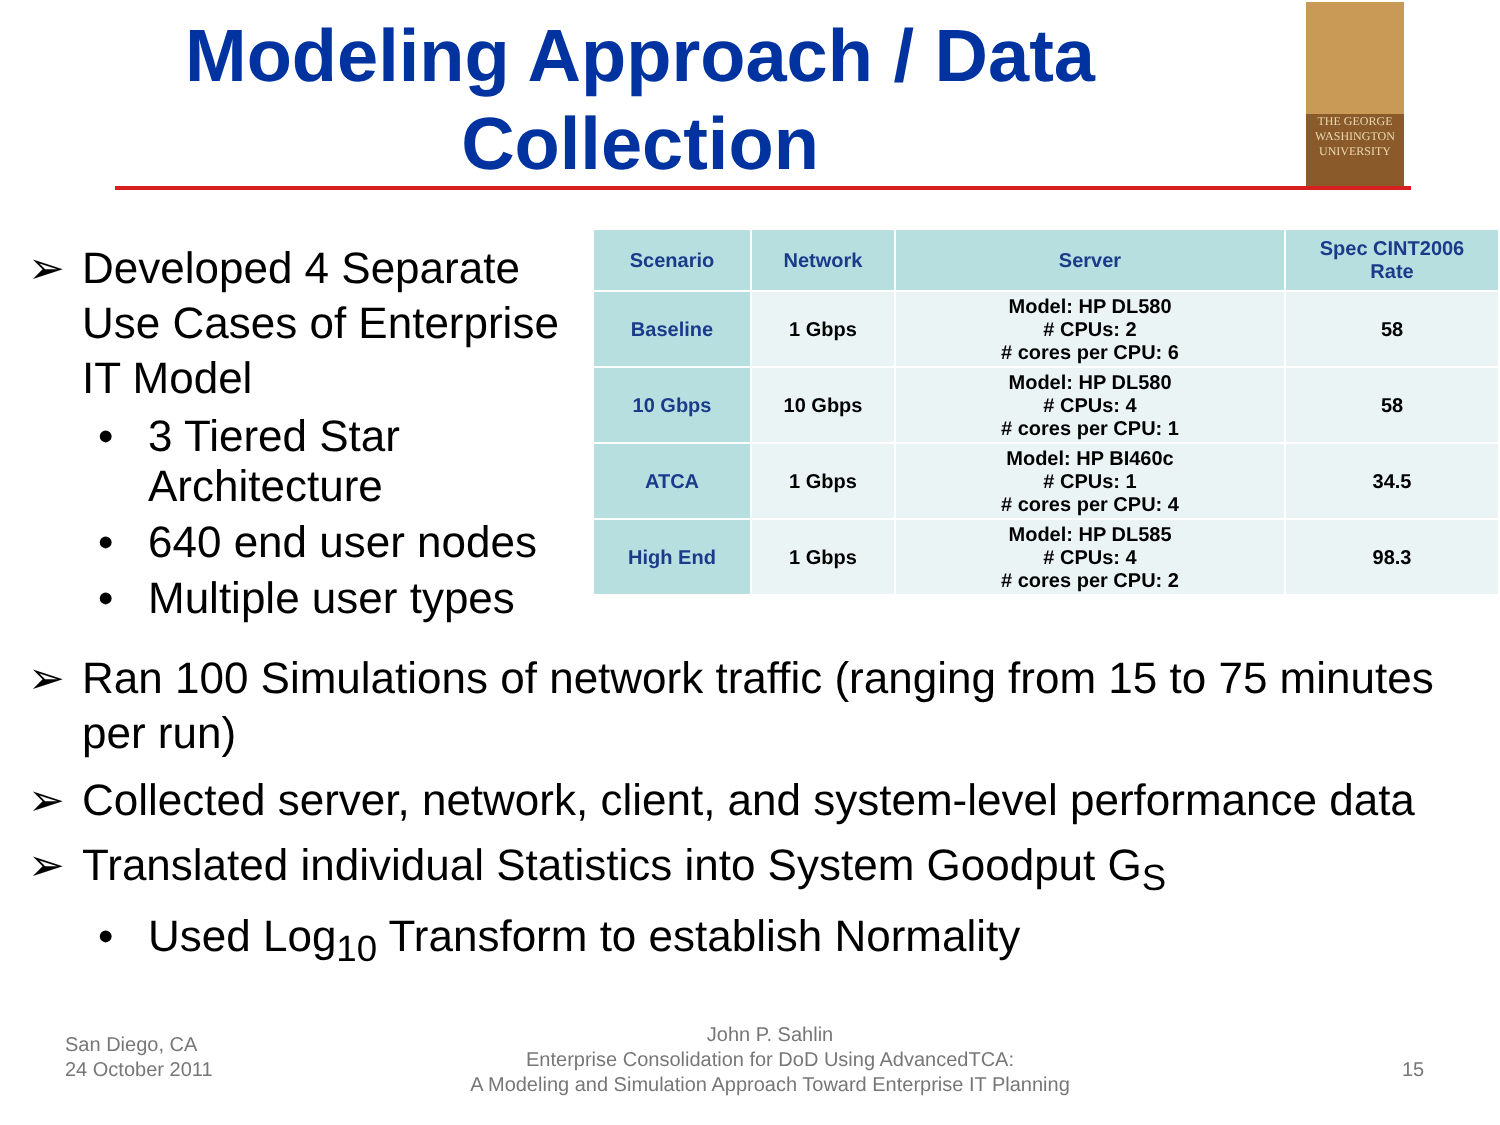Modeling Approach / Data Collection
THE GEORGE
WASHINGTON
UNIVERSITY
➢ Developed 4 Separate Use Cases of Enterprise IT Model
• 3 Tiered Star Architecture
• 640 end user nodes
• Multiple user types
| Scenario | Network | Server | Spec CINT2006 Rate |
| --- | --- | --- | --- |
| Baseline | 1 Gbps | Model: HP DL580 # CPUs: 2 # cores per CPU: 6 | 58 |
| 10 Gbps | 10 Gbps | Model: HP DL580 # CPUs: 4 # cores per CPU: 1 | 58 |
| ATCA | 1 Gbps | Model: HP BI460c # CPUs: 1 # cores per CPU: 4 | 34.5 |
| High End | 1 Gbps | Model: HP DL585 # CPUs: 4 # cores per CPU: 2 | 98.3 |
➢ Ran 100 Simulations of network traffic (ranging from 15 to 75 minutes per run)
➢ Collected server, network, client, and system-level performance data
➢ Translated individual Statistics into System Goodput G<sub>S</sub>
• Used Log<sub>10</sub> Transform to establish Normality
San Diego, CA
24 October 2011
John P. Sahlin
Enterprise Consolidation for DoD Using AdvancedTCA:
A Modeling and Simulation Approach Toward Enterprise IT Planning
15